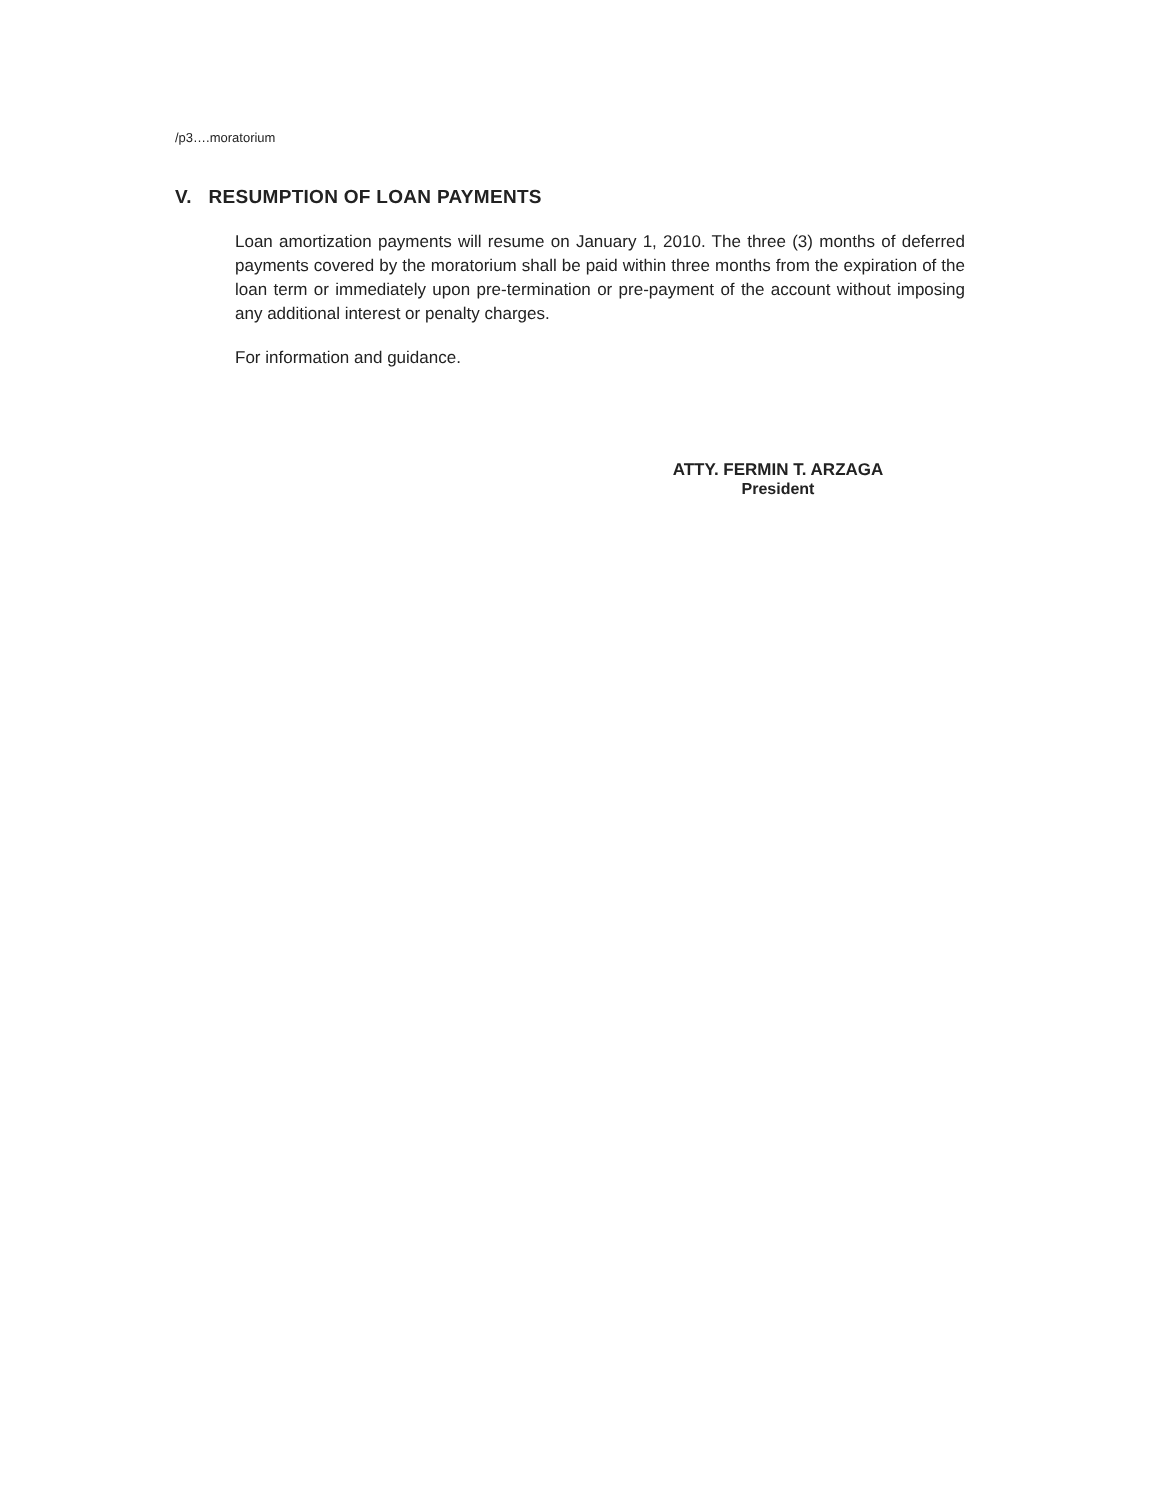/p3….moratorium
V. RESUMPTION OF LOAN PAYMENTS
Loan amortization payments will resume on January 1, 2010. The three (3) months of deferred payments covered by the moratorium shall be paid within three months from the expiration of the loan term or immediately upon pre-termination or pre-payment of the account without imposing any additional interest or penalty charges.
For information and guidance.
ATTY. FERMIN T. ARZAGA
President